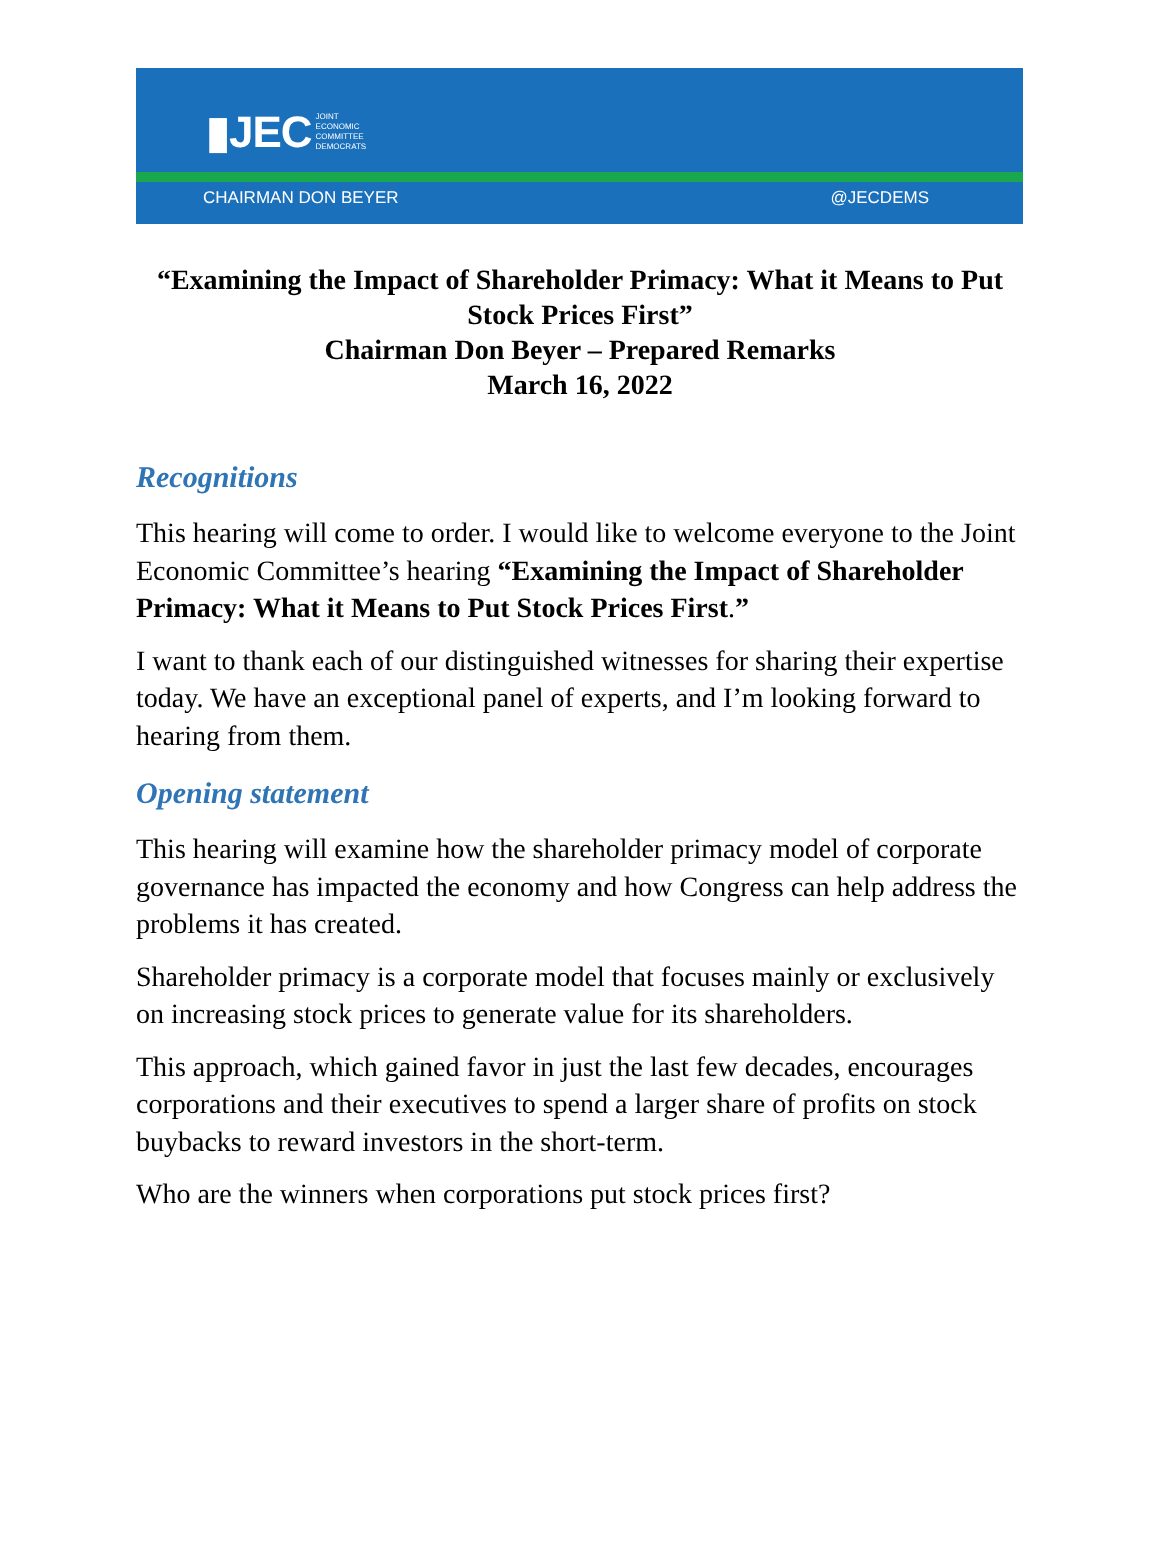▮JEC JOINT
ECONOMIC
COMMITTEE
DEMOCRATS
CHAIRMAN DON BEYER @JECDEMS
“Examining the Impact of Shareholder Primacy: What it Means to Put Stock Prices First”
Chairman Don Beyer – Prepared Remarks
March 16, 2022
Recognitions
This hearing will come to order. I would like to welcome everyone to the Joint Economic Committee’s hearing “Examining the Impact of Shareholder Primacy: What it Means to Put Stock Prices First.”
I want to thank each of our distinguished witnesses for sharing their expertise today. We have an exceptional panel of experts, and I’m looking forward to hearing from them.
Opening statement
This hearing will examine how the shareholder primacy model of corporate governance has impacted the economy and how Congress can help address the problems it has created.
Shareholder primacy is a corporate model that focuses mainly or exclusively on increasing stock prices to generate value for its shareholders.
This approach, which gained favor in just the last few decades, encourages corporations and their executives to spend a larger share of profits on stock buybacks to reward investors in the short-term.
Who are the winners when corporations put stock prices first?